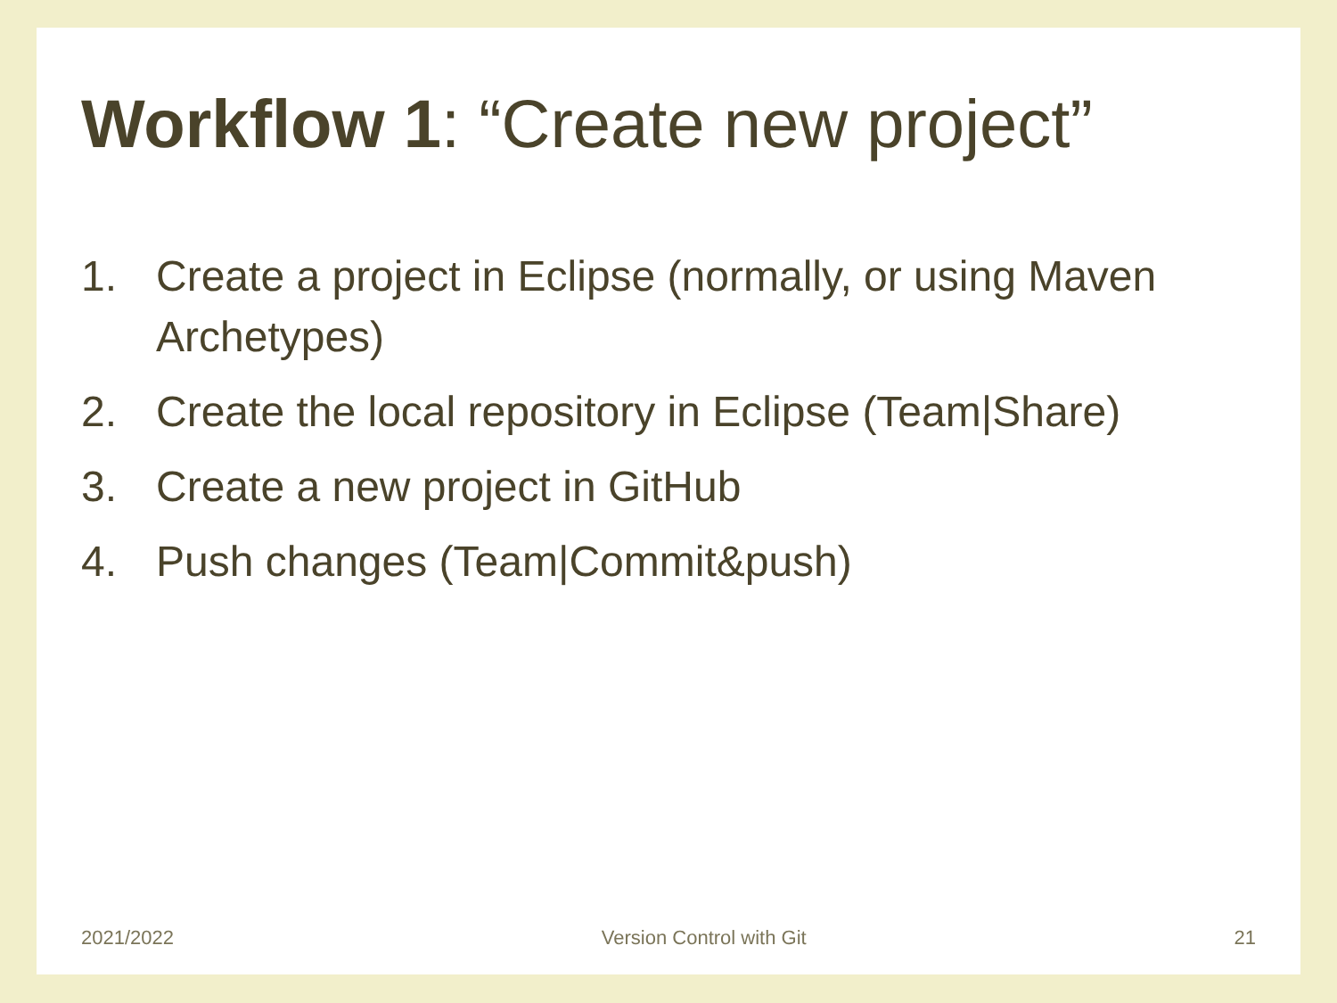Workflow 1: “Create new project”
1. Create a project in Eclipse (normally, or using Maven Archetypes)
2. Create the local repository in Eclipse (Team|Share)
3. Create a new project in GitHub
4. Push changes (Team|Commit&push)
2021/2022 Version Control with Git 21